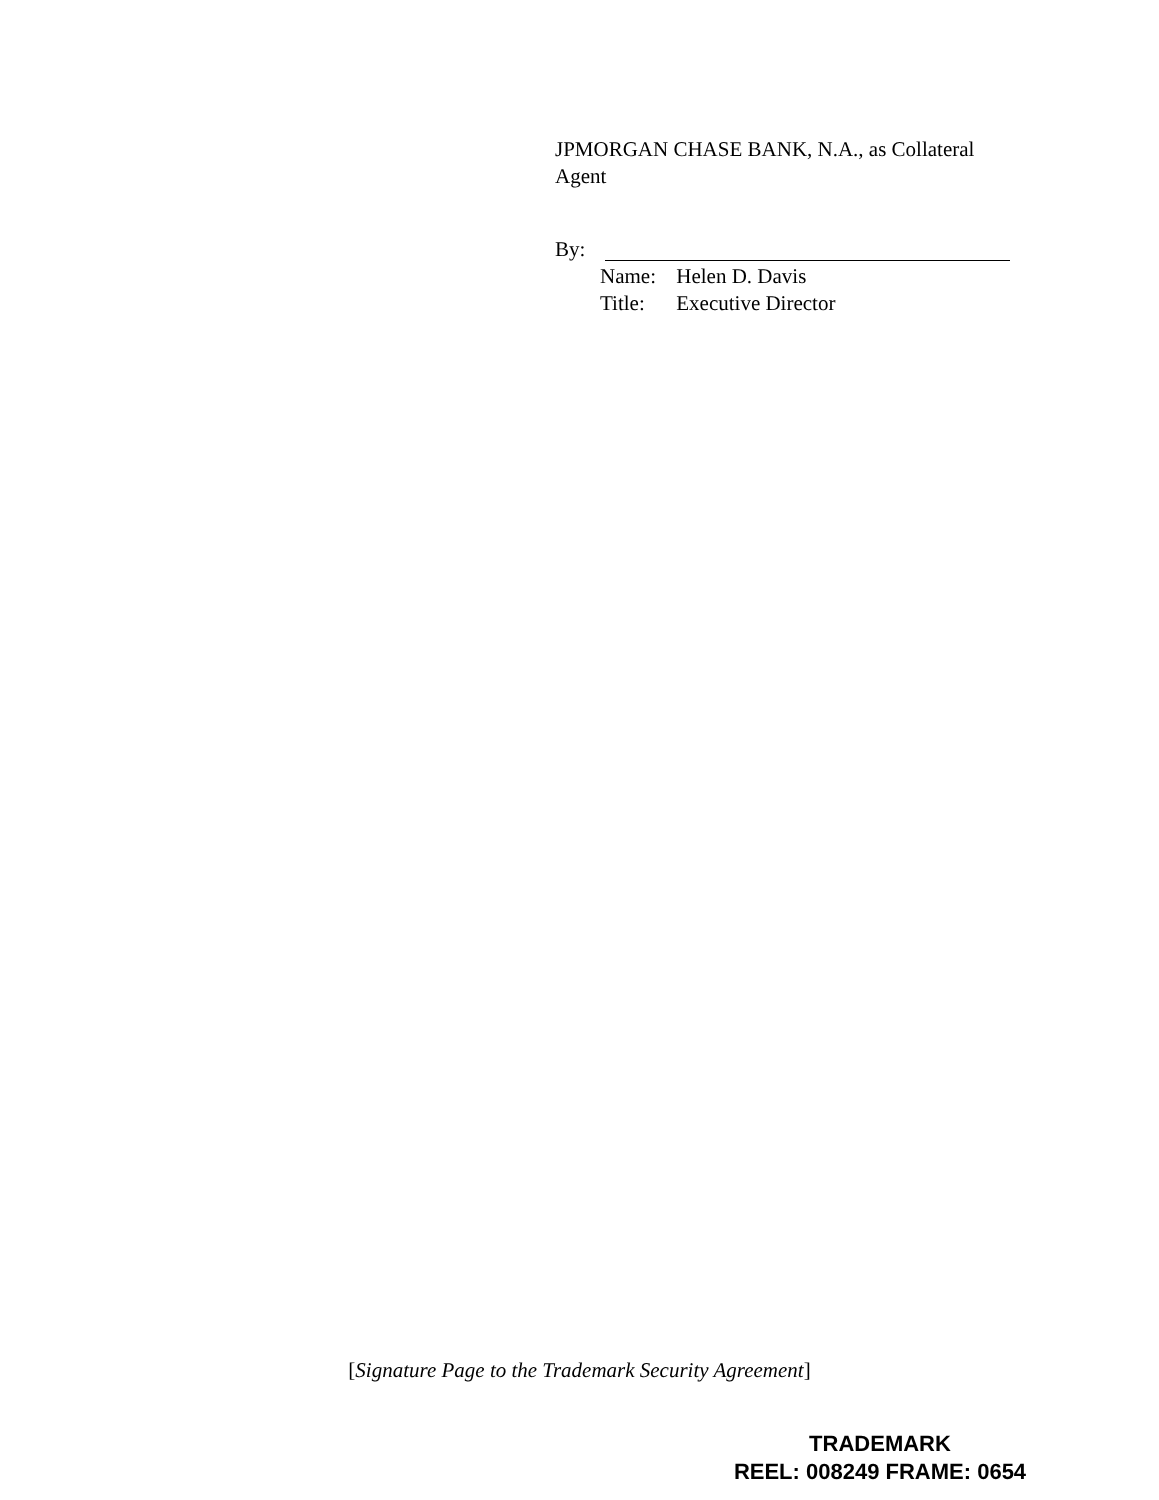JPMORGAN CHASE BANK, N.A., as Collateral Agent
By:
Name: Helen D. Davis
Title: Executive Director
[Signature Page to the Trademark Security Agreement]
TRADEMARK
REEL: 008249 FRAME: 0654